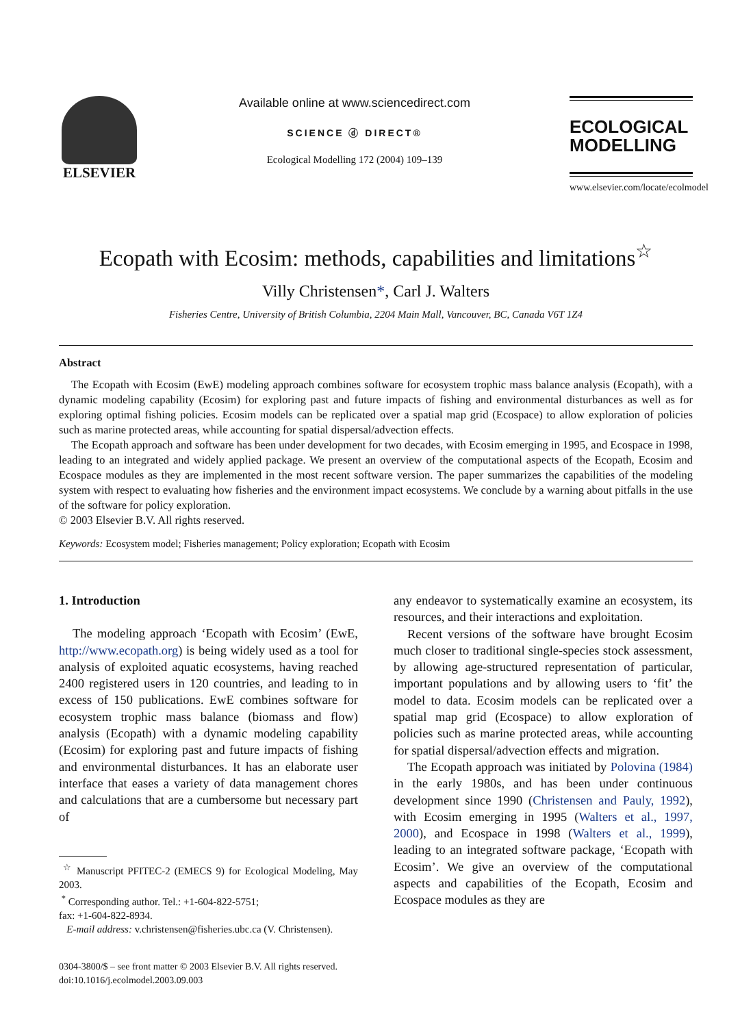ELSEVIER
Available online at www.sciencedirect.com
SCIENCE ⓓ DIRECT®
Ecological Modelling 172 (2004) 109–139
ECOLOGICAL
MODELLING
www.elsevier.com/locate/ecolmodel
Ecopath with Ecosim: methods, capabilities and limitations<sup>☆</sup>
Villy Christensen*, Carl J. Walters
Fisheries Centre, University of British Columbia, 2204 Main Mall, Vancouver, BC, Canada V6T 1Z4
Abstract
The Ecopath with Ecosim (EwE) modeling approach combines software for ecosystem trophic mass balance analysis (Ecopath), with a dynamic modeling capability (Ecosim) for exploring past and future impacts of fishing and environmental disturbances as well as for exploring optimal fishing policies. Ecosim models can be replicated over a spatial map grid (Ecospace) to allow exploration of policies such as marine protected areas, while accounting for spatial dispersal/advection effects.
The Ecopath approach and software has been under development for two decades, with Ecosim emerging in 1995, and Ecospace in 1998, leading to an integrated and widely applied package. We present an overview of the computational aspects of the Ecopath, Ecosim and Ecospace modules as they are implemented in the most recent software version. The paper summarizes the capabilities of the modeling system with respect to evaluating how fisheries and the environment impact ecosystems. We conclude by a warning about pitfalls in the use of the software for policy exploration.
© 2003 Elsevier B.V. All rights reserved.
Keywords: Ecosystem model; Fisheries management; Policy exploration; Ecopath with Ecosim
1. Introduction
The modeling approach ‘Ecopath with Ecosim’ (EwE, http://www.ecopath.org) is being widely used as a tool for analysis of exploited aquatic ecosystems, having reached 2400 registered users in 120 countries, and leading to in excess of 150 publications. EwE combines software for ecosystem trophic mass balance (biomass and flow) analysis (Ecopath) with a dynamic modeling capability (Ecosim) for exploring past and future impacts of fishing and environmental disturbances. It has an elaborate user interface that eases a variety of data management chores and calculations that are a cumbersome but necessary part of
<sup>☆</sup> Manuscript PFITEC-2 (EMECS 9) for Ecological Modeling, May 2003.
<sup>*</sup> Corresponding author. Tel.: +1-604-822-5751;
fax: +1-604-822-8934.
E-mail address: v.christensen@fisheries.ubc.ca (V. Christensen).
any endeavor to systematically examine an ecosystem, its resources, and their interactions and exploitation.
Recent versions of the software have brought Ecosim much closer to traditional single-species stock assessment, by allowing age-structured representation of particular, important populations and by allowing users to ‘fit’ the model to data. Ecosim models can be replicated over a spatial map grid (Ecospace) to allow exploration of policies such as marine protected areas, while accounting for spatial dispersal/advection effects and migration.
The Ecopath approach was initiated by Polovina (1984) in the early 1980s, and has been under continuous development since 1990 (Christensen and Pauly, 1992), with Ecosim emerging in 1995 (Walters et al., 1997, 2000), and Ecospace in 1998 (Walters et al., 1999), leading to an integrated software package, ‘Ecopath with Ecosim’. We give an overview of the computational aspects and capabilities of the Ecopath, Ecosim and Ecospace modules as they are
0304-3800/$ – see front matter © 2003 Elsevier B.V. All rights reserved.
doi:10.1016/j.ecolmodel.2003.09.003